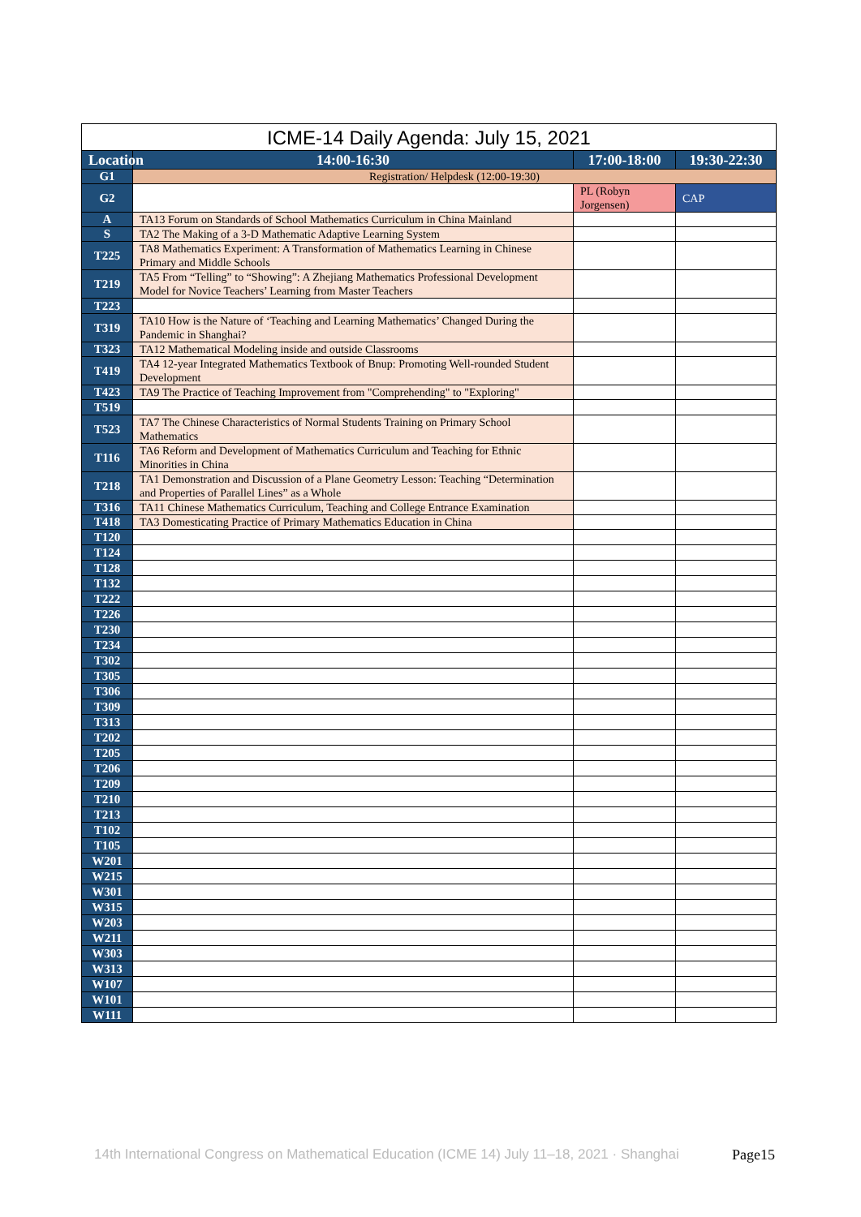| ICME-14 Daily Agenda: July 15, 2021 | | | |
| --- | --- | --- | --- |
| Location | 14:00-16:30 | 17:00-18:00 | 19:30-22:30 |
| G1 | Registration/ Helpdesk (12:00-19:30) | | |
| G2 | | PL (Robyn Jorgensen) | CAP |
| A | TA13 Forum on Standards of School Mathematics Curriculum in China Mainland | | |
| S | TA2 The Making of a 3-D Mathematic Adaptive Learning System | | |
| T225 | TA8 Mathematics Experiment: A Transformation of Mathematics Learning in Chinese Primary and Middle Schools | | |
| T219 | TA5 From “Telling” to “Showing”: A Zhejiang Mathematics Professional Development Model for Novice Teachers’ Learning from Master Teachers | | |
| T223 | | | |
| T319 | TA10 How is the Nature of ‘Teaching and Learning Mathematics’ Changed During the Pandemic in Shanghai? | | |
| T323 | TA12 Mathematical Modeling inside and outside Classrooms | | |
| T419 | TA4 12-year Integrated Mathematics Textbook of Bnup: Promoting Well-rounded Student Development | | |
| T423 | TA9 The Practice of Teaching Improvement from "Comprehending" to "Exploring" | | |
| T519 | | | |
| T523 | TA7 The Chinese Characteristics of Normal Students Training on Primary School Mathematics | | |
| T116 | TA6 Reform and Development of Mathematics Curriculum and Teaching for Ethnic Minorities in China | | |
| T218 | TA1 Demonstration and Discussion of a Plane Geometry Lesson: Teaching “Determination and Properties of Parallel Lines” as a Whole | | |
| T316 | TA11 Chinese Mathematics Curriculum, Teaching and College Entrance Examination | | |
| T418 | TA3 Domesticating Practice of Primary Mathematics Education in China | | |
| T120 | | | |
| T124 | | | |
| T128 | | | |
| T132 | | | |
| T222 | | | |
| T226 | | | |
| T230 | | | |
| T234 | | | |
| T302 | | | |
| T305 | | | |
| T306 | | | |
| T309 | | | |
| T313 | | | |
| T202 | | | |
| T205 | | | |
| T206 | | | |
| T209 | | | |
| T210 | | | |
| T213 | | | |
| T102 | | | |
| T105 | | | |
| W201 | | | |
| W215 | | | |
| W301 | | | |
| W315 | | | |
| W203 | | | |
| W211 | | | |
| W303 | | | |
| W313 | | | |
| W107 | | | |
| W101 | | | |
| W111 | | | |
14th International Congress on Mathematical Education (ICME 14) July 11–18, 2021 · Shanghai
Page15